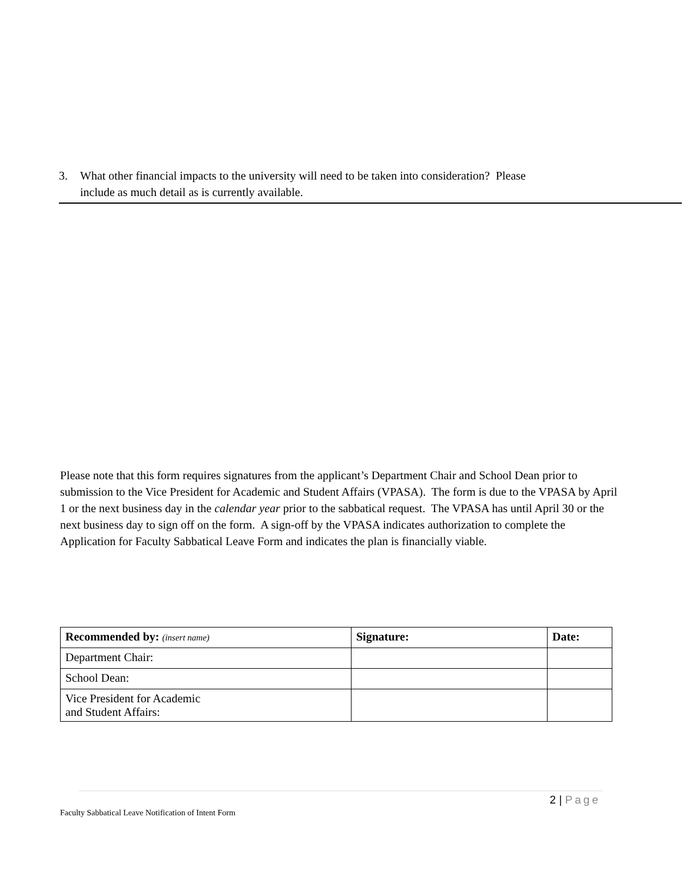3. What other financial impacts to the university will need to be taken into consideration? Please
include as much detail as is currently available.
Please note that this form requires signatures from the applicant’s Department Chair and School Dean prior to submission to the Vice President for Academic and Student Affairs (VPASA). The form is due to the VPASA by April 1 or the next business day in the calendar year prior to the sabbatical request. The VPASA has until April 30 or the next business day to sign off on the form. A sign-off by the VPASA indicates authorization to complete the Application for Faculty Sabbatical Leave Form and indicates the plan is financially viable.
| Recommended by: (insert name) | Signature: | Date: |
| --- | --- | --- |
| Department Chair: | | |
| School Dean: | | |
| Vice President for Academic and Student Affairs: | | |
2 | Page
Faculty Sabbatical Leave Notification of Intent Form